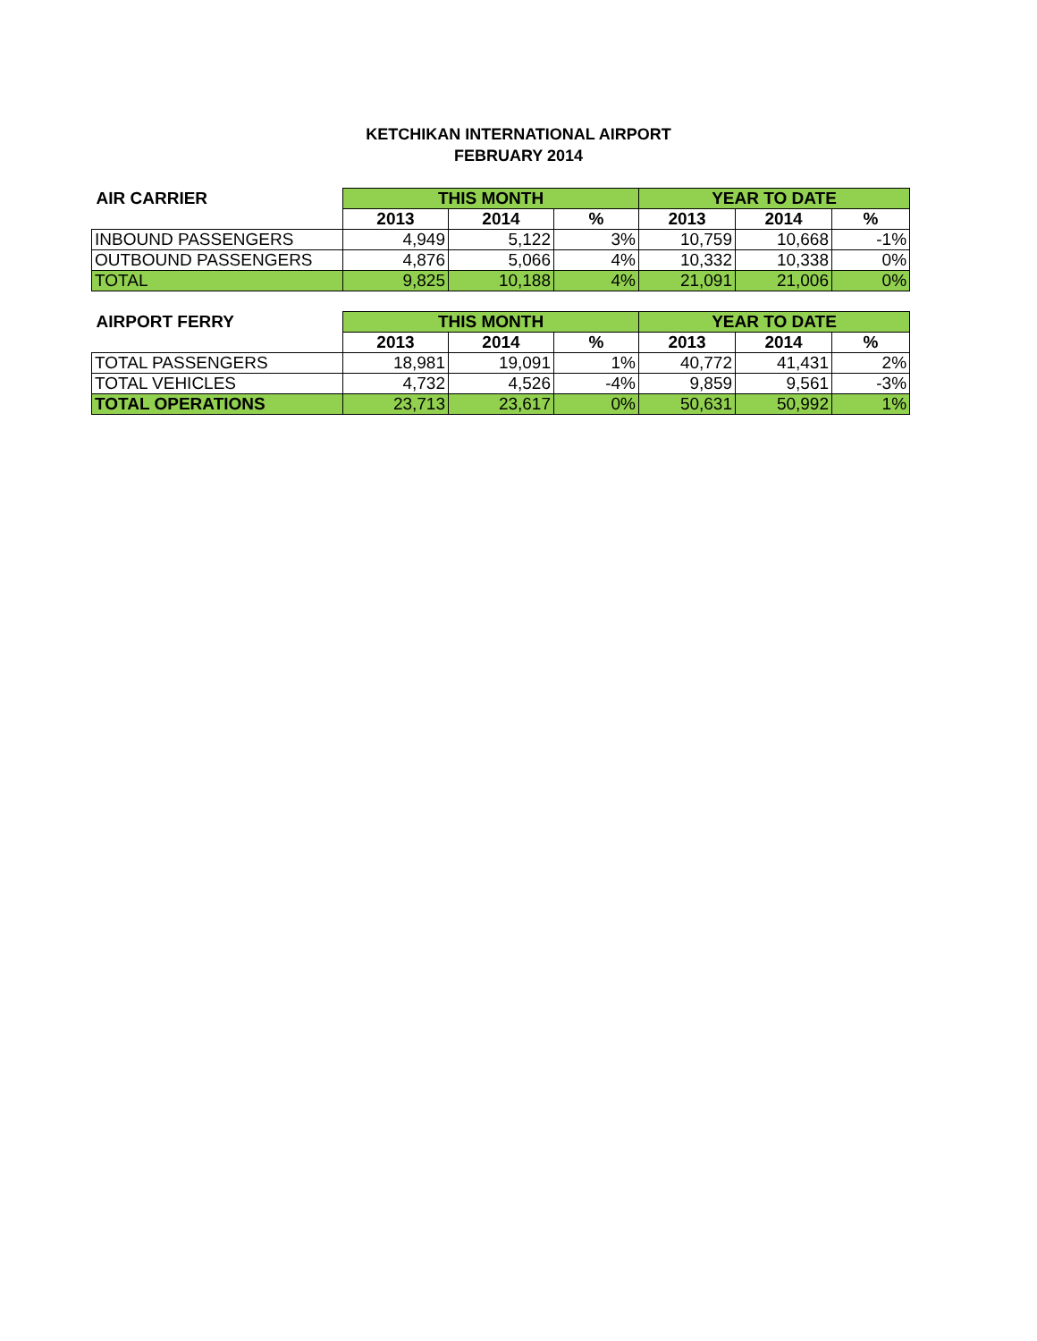KETCHIKAN INTERNATIONAL AIRPORT
FEBRUARY 2014
| AIR CARRIER | THIS MONTH | | | YEAR TO DATE | | |
| --- | --- | --- | --- | --- | --- | --- |
| | 2013 | 2014 | % | 2013 | 2014 | % |
| INBOUND PASSENGERS | 4,949 | 5,122 | 3% | 10,759 | 10,668 | -1% |
| OUTBOUND PASSENGERS | 4,876 | 5,066 | 4% | 10,332 | 10,338 | 0% |
| TOTAL | 9,825 | 10,188 | 4% | 21,091 | 21,006 | 0% |
| AIRPORT FERRY | THIS MONTH | | | YEAR TO DATE | | |
| --- | --- | --- | --- | --- | --- | --- |
| | 2013 | 2014 | % | 2013 | 2014 | % |
| TOTAL PASSENGERS | 18,981 | 19,091 | 1% | 40,772 | 41,431 | 2% |
| TOTAL VEHICLES | 4,732 | 4,526 | -4% | 9,859 | 9,561 | -3% |
| TOTAL OPERATIONS | 23,713 | 23,617 | 0% | 50,631 | 50,992 | 1% |